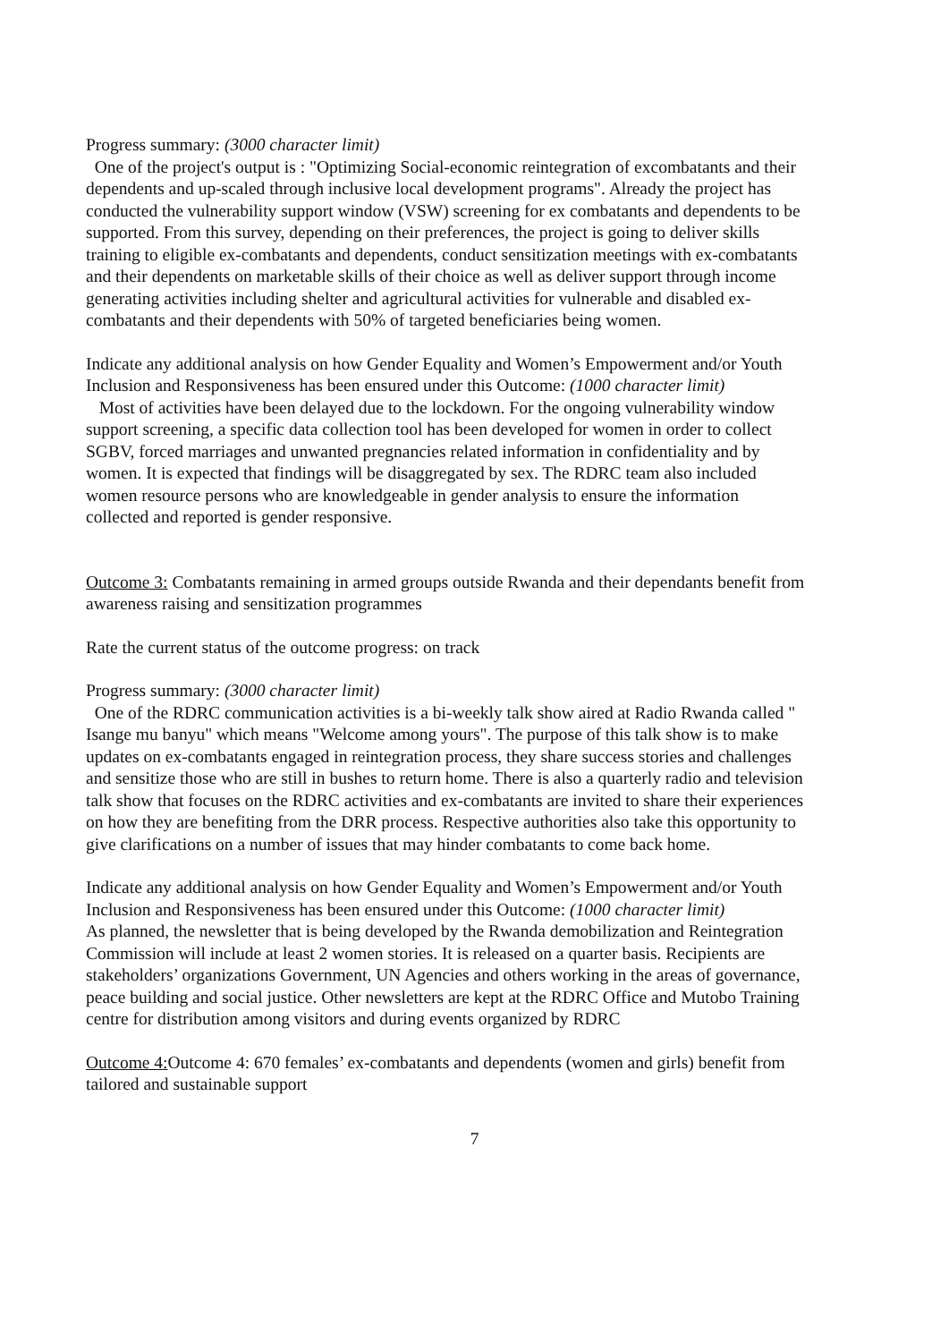Progress summary: (3000 character limit)
One of the project's output is : "Optimizing Social-economic reintegration of excombatants and their dependents and up-scaled through inclusive local development programs". Already the project has conducted the vulnerability support window (VSW) screening for ex combatants and dependents to be supported. From this survey, depending on their preferences, the project is going to deliver skills training to eligible ex-combatants and dependents, conduct sensitization meetings with ex-combatants and their dependents on marketable skills of their choice as well as deliver support through income generating activities including shelter and agricultural activities for vulnerable and disabled ex-combatants and their dependents with 50% of targeted beneficiaries being women.
Indicate any additional analysis on how Gender Equality and Women’s Empowerment and/or Youth Inclusion and Responsiveness has been ensured under this Outcome: (1000 character limit)
Most of activities have been delayed due to the lockdown. For the ongoing vulnerability window support screening, a specific data collection tool has been developed for women in order to collect SGBV, forced marriages and unwanted pregnancies related information in confidentiality and by women. It is expected that findings will be disaggregated by sex. The RDRC team also included women resource persons who are knowledgeable in gender analysis to ensure the information collected and reported is gender responsive.
Outcome 3: Combatants remaining in armed groups outside Rwanda and their dependants benefit from awareness raising and sensitization programmes
Rate the current status of the outcome progress: on track
Progress summary: (3000 character limit)
One of the RDRC communication activities is a bi-weekly talk show aired at Radio Rwanda called " Isange mu banyu" which means "Welcome among yours". The purpose of this talk show is to make updates on ex-combatants engaged in reintegration process, they share success stories and challenges and sensitize those who are still in bushes to return home. There is also a quarterly radio and television talk show that focuses on the RDRC activities and ex-combatants are invited to share their experiences on how they are benefiting from the DRR process. Respective authorities also take this opportunity to give clarifications on a number of issues that may hinder combatants to come back home.
Indicate any additional analysis on how Gender Equality and Women’s Empowerment and/or Youth Inclusion and Responsiveness has been ensured under this Outcome: (1000 character limit)
As planned, the newsletter that is being developed by the Rwanda demobilization and Reintegration Commission will include at least 2 women stories. It is released on a quarter basis. Recipients are stakeholders’ organizations Government, UN Agencies and others working in the areas of governance, peace building and social justice. Other newsletters are kept at the RDRC Office and Mutobo Training centre for distribution among visitors and during events organized by RDRC
Outcome 4: Outcome 4: 670 females’ ex-combatants and dependents (women and girls) benefit from tailored and sustainable support
7